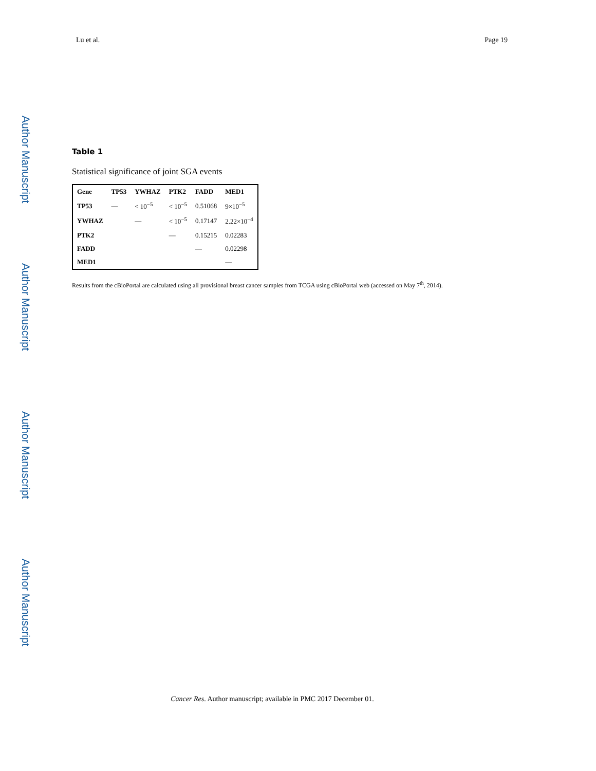Lu et al. Page 19
Author Manuscript
Author Manuscript
Author Manuscript
Author Manuscript
Table 1
Statistical significance of joint SGA events
| Gene | TP53 | YWHAZ | PTK2 | FADD | MED1 |
| --- | --- | --- | --- | --- | --- |
| TP53 | — | < 10<sup>−5</sup> | < 10<sup>−5</sup> | 0.51068 | 9×10<sup>−5</sup> |
| YWHAZ | | — | < 10<sup>−5</sup> | 0.17147 | 2.22×10<sup>−4</sup> |
| PTK2 | | | — | 0.15215 | 0.02283 |
| FADD | | | | — | 0.02298 |
| MED1 | | | | | — |
Results from the cBioPortal are calculated using all provisional breast cancer samples from TCGA using cBioPortal web (accessed on May 7<sup>th</sup>, 2014).
Cancer Res. Author manuscript; available in PMC 2017 December 01.